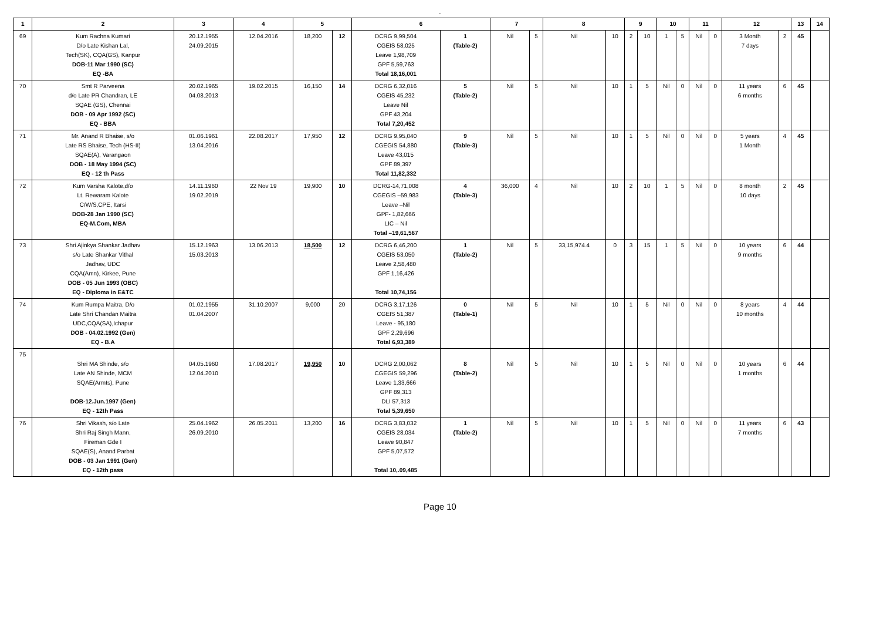.
| 1 | 2 | 3 | 4 | 5 | | 6 | | 7 | | 8 | | 9 | | 10 | | 11 | | 12 | | 13 | 14 |
| --- | --- | --- | --- | --- | --- | --- | --- | --- | --- | --- | --- | --- | --- | --- | --- | --- | --- | --- | --- | --- | --- |
| 69 | Kum Rachna Kumari D/o Late Kishan Lal, Tech(SK), CQA(GS), Kanpur DOB-11 Mar 1990 (SC) EQ -BA | 20.12.1955 24.09.2015 | 12.04.2016 | 18,200 | 12 | DCRG 9,99,504 CGEIS 58,025 Leave 1,98,709 GPF 5,59,763 Total 18,16,001 | 1 (Table-2) | Nil | 5 | Nil | 10 | 2 | 10 | 1 | 5 | Nil | 0 | 3 Month 7 days | 2 | 45 | |
| 70 | Smt R Parveena d/o Late PR Chandran, LE SQAE (GS), Chennai DOB - 09 Apr 1992 (SC) EQ - BBA | 20.02.1965 04.08.2013 | 19.02.2015 | 16,150 | 14 | DCRG 6,32,016 CGEIS 45,232 Leave Nil GPF 43,204 Total 7,20,452 | 5 (Table-2) | Nil | 5 | Nil | 10 | 1 | 5 | Nil | 0 | Nil | 0 | 11 years 6 months | 6 | 45 | |
| 71 | Mr. Anand R Bhaise, s/o Late RS Bhaise, Tech (HS-II) SQAE(A), Varangaon DOB - 18 May 1994 (SC) EQ - 12 th Pass | 01.06.1961 13.04.2016 | 22.08.2017 | 17,950 | 12 | DCRG 9,95,040 CGEGIS 54,880 Leave 43,015 GPF 89,397 Total 11,82,332 | 9 (Table-3) | Nil | 5 | Nil | 10 | 1 | 5 | Nil | 0 | Nil | 0 | 5 years 1 Month | 4 | 45 | |
| 72 | Kum Varsha Kalote,d/o Lt. Rewaram Kalote C/W/S,CPE, Itarsi DOB-28 Jan 1990 (SC) EQ-M.Com, MBA | 14.11.1960 19.02.2019 | 22 Nov 19 | 19,900 | 10 | DCRG-14,71,008 CGEGIS –59,983 Leave –Nil GPF- 1,82,666 LIC – Nil Total –19,61,567 | 4 (Table-3) | 36,000 | 4 | Nil | 10 | 2 | 10 | 1 | 5 | Nil | 0 | 8 month 10 days | 2 | 45 | |
| 73 | Shri Ajinkya Shankar Jadhav s/o Late Shankar Vithal Jadhav, UDC CQA(Amn), Kirkee, Pune DOB - 05 Jun 1993 (OBC) EQ - Diploma in E&TC | 15.12.1963 15.03.2013 | 13.06.2013 | 18,500 | 12 | DCRG 6,46,200 CGEIS 53,050 Leave 2,58,480 GPF 1,16,426 Total 10,74,156 | 1 (Table-2) | Nil | 5 | 33,15,974.4 | 0 | 3 | 15 | 1 | 5 | Nil | 0 | 10 years 9 months | 6 | 44 | |
| 74 | Kum Rumpa Maitra, D/o Late Shri Chandan Maitra UDC,CQA(SA),Ichapur DOB - 04.02.1992 (Gen) EQ - B.A | 01.02.1955 01.04.2007 | 31.10.2007 | 9,000 | 20 | DCRG 3,17,126 CGEIS 51,387 Leave - 95,180 GPF 2,29,696 Total 6,93,389 | 0 (Table-1) | Nil | 5 | Nil | 10 | 1 | 5 | Nil | 0 | Nil | 0 | 8 years 10 months | 4 | 44 | |
| 75 | Shri MA Shinde, s/o Late AN Shinde, MCM SQAE(Armts), Pune DOB-12.Jun.1997 (Gen) EQ - 12th Pass | 04.05.1960 12.04.2010 | 17.08.2017 | 19,950 | 10 | DCRG 2,00,062 CGEGIS 59,296 Leave 1,33,666 GPF 89,313 DLI 57,313 Total 5,39,650 | 8 (Table-2) | Nil | 5 | Nil | 10 | 1 | 5 | Nil | 0 | Nil | 0 | 10 years 1 months | 6 | 44 | |
| 76 | Shri Vikash, s/o Late Shri Raj Singh Mann, Fireman Gde I SQAE(S), Anand Parbat DOB - 03 Jan 1991 (Gen) EQ - 12th pass | 25.04.1962 26.09.2010 | 26.05.2011 | 13,200 | 16 | DCRG 3,83,032 CGEIS 28,034 Leave 90,847 GPF 5,07,572 Total 10,.09,485 | 1 (Table-2) | Nil | 5 | Nil | 10 | 1 | 5 | Nil | 0 | Nil | 0 | 11 years 7 months | 6 | 43 | |
Page 10